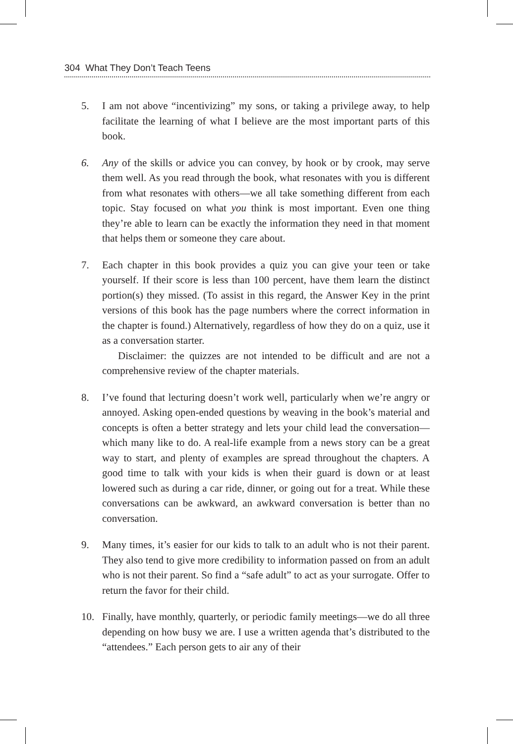304 What They Don’t Teach Teens
5. I am not above “incentivizing” my sons, or taking a privilege away, to help facilitate the learning of what I believe are the most important parts of this book.
6. Any of the skills or advice you can convey, by hook or by crook, may serve them well. As you read through the book, what resonates with you is different from what resonates with others—we all take something different from each topic. Stay focused on what you think is most important. Even one thing they’re able to learn can be exactly the information they need in that moment that helps them or someone they care about.
7. Each chapter in this book provides a quiz you can give your teen or take yourself. If their score is less than 100 percent, have them learn the distinct portion(s) they missed. (To assist in this regard, the Answer Key in the print versions of this book has the page numbers where the correct information in the chapter is found.) Alternatively, regardless of how they do on a quiz, use it as a conversation starter.
Disclaimer: the quizzes are not intended to be difficult and are not a comprehensive review of the chapter materials.
8. I’ve found that lecturing doesn’t work well, particularly when we’re angry or annoyed. Asking open-ended questions by weaving in the book’s material and concepts is often a better strategy and lets your child lead the conversation—which many like to do. A real-life example from a news story can be a great way to start, and plenty of examples are spread throughout the chapters. A good time to talk with your kids is when their guard is down or at least lowered such as during a car ride, dinner, or going out for a treat. While these conversations can be awkward, an awkward conversation is better than no conversation.
9. Many times, it’s easier for our kids to talk to an adult who is not their parent. They also tend to give more credibility to information passed on from an adult who is not their parent. So find a “safe adult” to act as your surrogate. Offer to return the favor for their child.
10. Finally, have monthly, quarterly, or periodic family meetings—we do all three depending on how busy we are. I use a written agenda that’s distributed to the “attendees.” Each person gets to air any of their